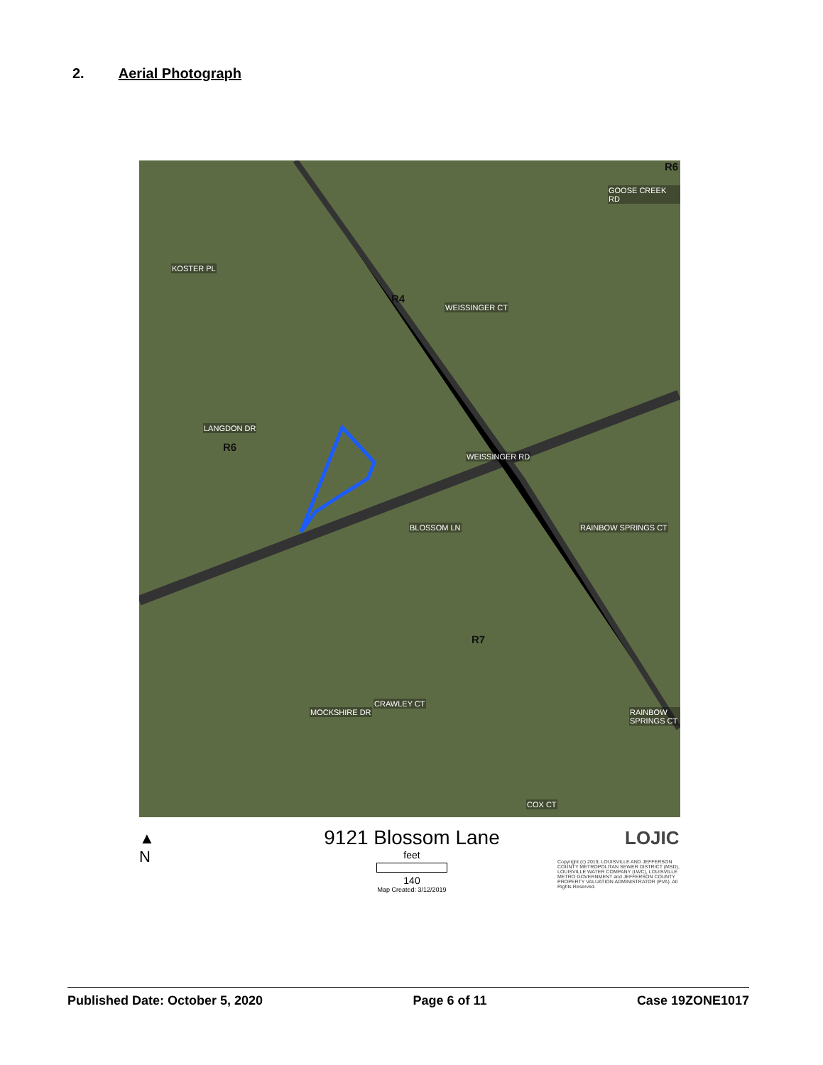2. Aerial Photograph
R6
R4
R6
R7
KOSTER PL
WEISSINGER CT
GOOSE CREEK RD
LANGDON DR
WEISSINGER RD
BLOSSOM LN RAINBOW SPRINGS CT
MOCKSHIRE DR
CRAWLEY CT
RAINBOW SPRINGS CT
COX CT
▲
N
9121 Blossom Lane
feet
140
Map Created: 3/12/2019
LOJIC
Copyright (c) 2019, LOUISVILLE AND JEFFERSON COUNTY METROPOLITAN SEWER DISTRICT (MSD), LOUISVILLE WATER COMPANY (LWC), LOUISVILLE METRO GOVERNMENT and JEFFERSON COUNTY PROPERTY VALUATION ADMINISTRATOR (PVA). All Rights Reserved.
Published Date: October 5, 2020 Page 6 of 11 Case 19ZONE1017